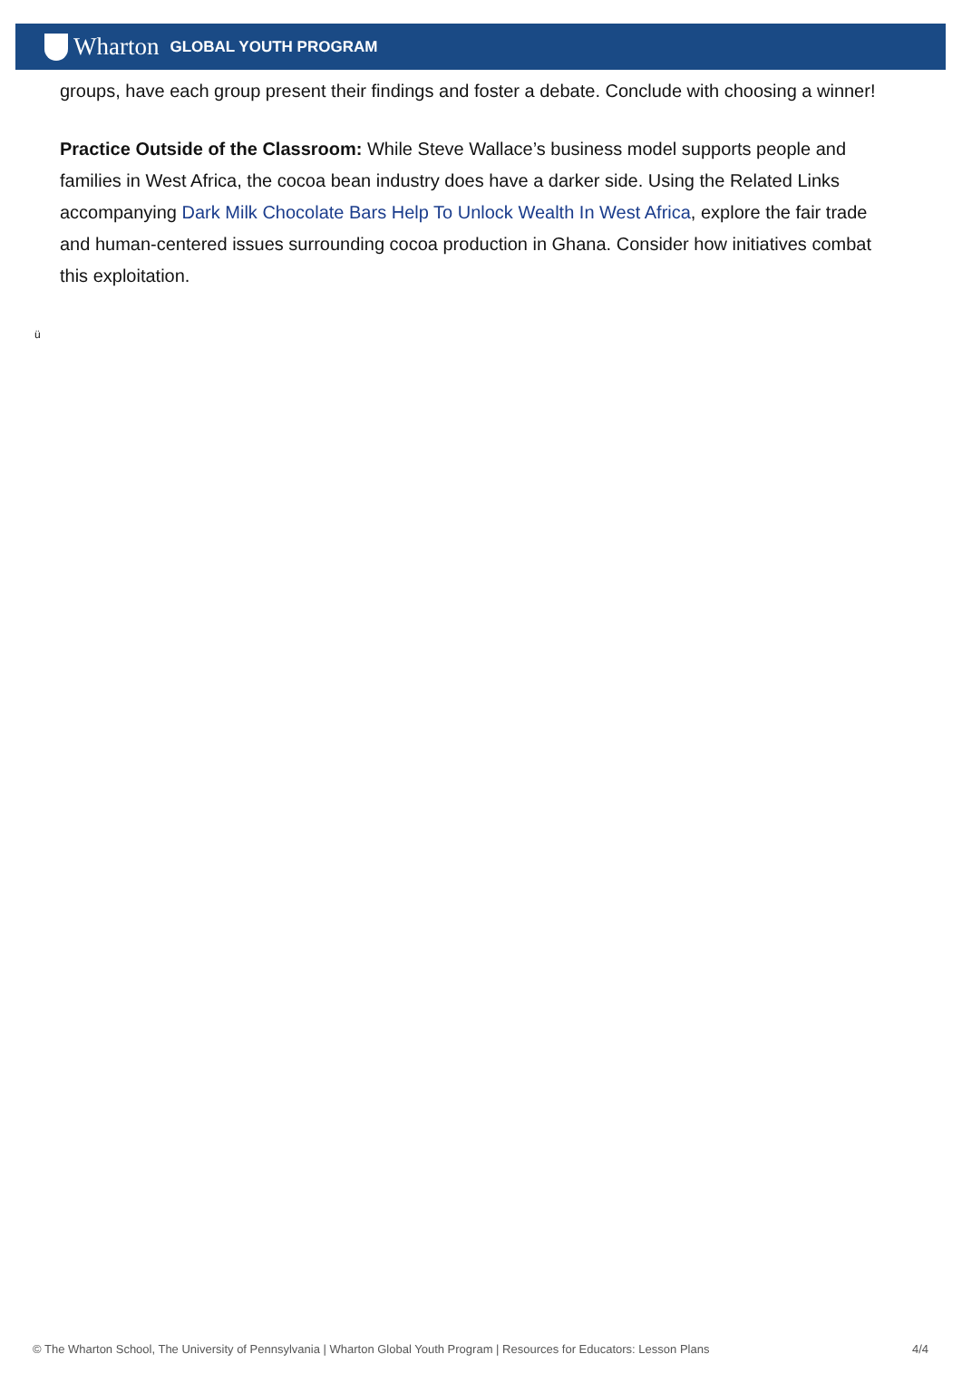Wharton GLOBAL YOUTH PROGRAM
groups, have each group present their findings and foster a debate. Conclude with choosing a winner!
Practice Outside of the Classroom: While Steve Wallace’s business model supports people and families in West Africa, the cocoa bean industry does have a darker side. Using the Related Links accompanying Dark Milk Chocolate Bars Help To Unlock Wealth In West Africa, explore the fair trade and human-centered issues surrounding cocoa production in Ghana. Consider how initiatives combat this exploitation.
ü
© The Wharton School, The University of Pennsylvania | Wharton Global Youth Program | Resources for Educators: Lesson Plans 4/4